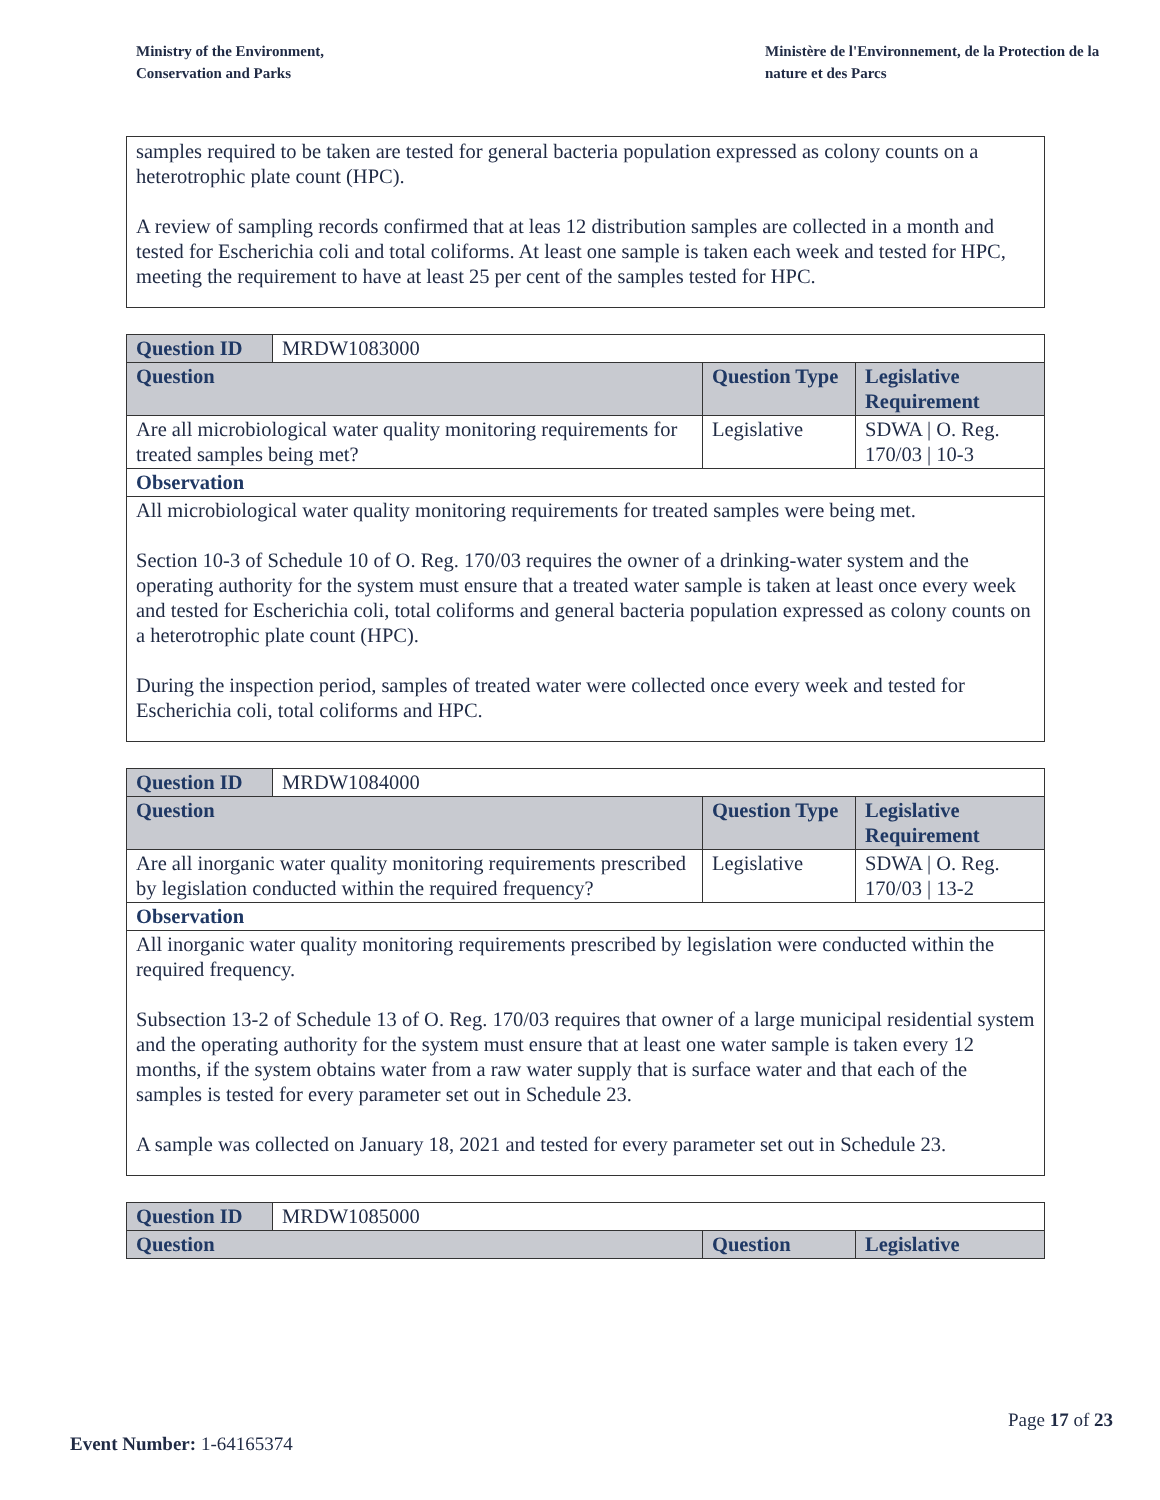Ministry of the Environment,
Conservation and Parks
Ministère de l'Environnement, de la Protection de la nature et des Parcs
samples required to be taken are tested for general bacteria population expressed as colony counts on a heterotrophic plate count (HPC).
A review of sampling records confirmed that at leas 12 distribution samples are collected in a month and tested for Escherichia coli and total coliforms. At least one sample is taken each week and tested for HPC, meeting the requirement to have at least 25 per cent of the samples tested for HPC.
| Question ID | MRDW1083000 | | |
| Question | | Question Type | Legislative Requirement |
| Are all microbiological water quality monitoring requirements for treated samples being met? | | Legislative | SDWA / O. Reg. 170/03 / 10-3 |
| Observation | | | |
| All microbiological water quality monitoring requirements for treated samples were being met. Section 10-3 of Schedule 10 of O. Reg. 170/03 requires the owner of a drinking-water system and the operating authority for the system must ensure that a treated water sample is taken at least once every week and tested for Escherichia coli, total coliforms and general bacteria population expressed as colony counts on a heterotrophic plate count (HPC). During the inspection period, samples of treated water were collected once every week and tested for Escherichia coli, total coliforms and HPC. | | | |
| Question ID | MRDW1084000 | | |
| Question | | Question Type | Legislative Requirement |
| Are all inorganic water quality monitoring requirements prescribed by legislation conducted within the required frequency? | | Legislative | SDWA / O. Reg. 170/03 / 13-2 |
| Observation | | | |
| All inorganic water quality monitoring requirements prescribed by legislation were conducted within the required frequency. Subsection 13-2 of Schedule 13 of O. Reg. 170/03 requires that owner of a large municipal residential system and the operating authority for the system must ensure that at least one water sample is taken every 12 months, if the system obtains water from a raw water supply that is surface water and that each of the samples is tested for every parameter set out in Schedule 23. A sample was collected on January 18, 2021 and tested for every parameter set out in Schedule 23. | | | |
| Question ID | MRDW1085000 | | |
| Question | | Question | Legislative |
Page 17 of 23
Event Number: 1-64165374